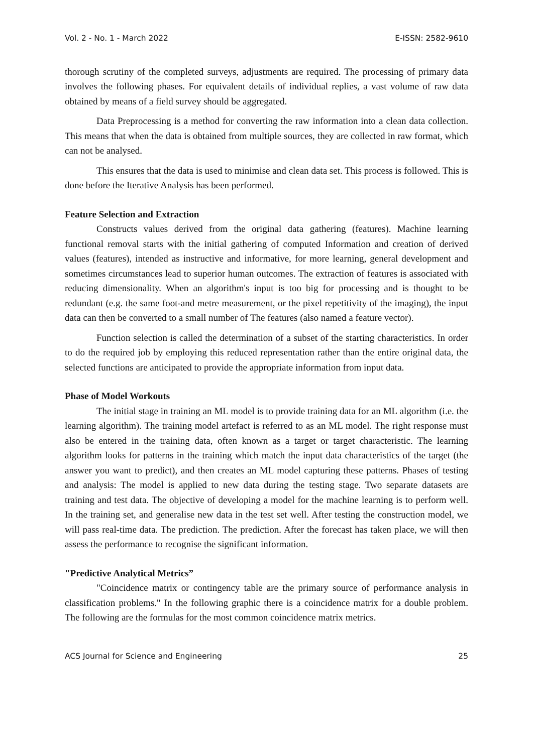Vol. 2 - No. 1 - March 2022 E-ISSN: 2582-9610
thorough scrutiny of the completed surveys, adjustments are required. The processing of primary data involves the following phases. For equivalent details of individual replies, a vast volume of raw data obtained by means of a field survey should be aggregated.
Data Preprocessing is a method for converting the raw information into a clean data collection. This means that when the data is obtained from multiple sources, they are collected in raw format, which can not be analysed.
This ensures that the data is used to minimise and clean data set. This process is followed. This is done before the Iterative Analysis has been performed.
Feature Selection and Extraction
Constructs values derived from the original data gathering (features). Machine learning functional removal starts with the initial gathering of computed Information and creation of derived values (features), intended as instructive and informative, for more learning, general development and sometimes circumstances lead to superior human outcomes. The extraction of features is associated with reducing dimensionality. When an algorithm's input is too big for processing and is thought to be redundant (e.g. the same foot-and metre measurement, or the pixel repetitivity of the imaging), the input data can then be converted to a small number of The features (also named a feature vector).
Function selection is called the determination of a subset of the starting characteristics. In order to do the required job by employing this reduced representation rather than the entire original data, the selected functions are anticipated to provide the appropriate information from input data.
Phase of Model Workouts
The initial stage in training an ML model is to provide training data for an ML algorithm (i.e. the learning algorithm). The training model artefact is referred to as an ML model. The right response must also be entered in the training data, often known as a target or target characteristic. The learning algorithm looks for patterns in the training which match the input data characteristics of the target (the answer you want to predict), and then creates an ML model capturing these patterns. Phases of testing and analysis: The model is applied to new data during the testing stage. Two separate datasets are training and test data. The objective of developing a model for the machine learning is to perform well. In the training set, and generalise new data in the test set well. After testing the construction model, we will pass real-time data. The prediction. The prediction. After the forecast has taken place, we will then assess the performance to recognise the significant information.
"Predictive Analytical Metrics”
"Coincidence matrix or contingency table are the primary source of performance analysis in classification problems." In the following graphic there is a coincidence matrix for a double problem. The following are the formulas for the most common coincidence matrix metrics.
ACS Journal for Science and Engineering 25